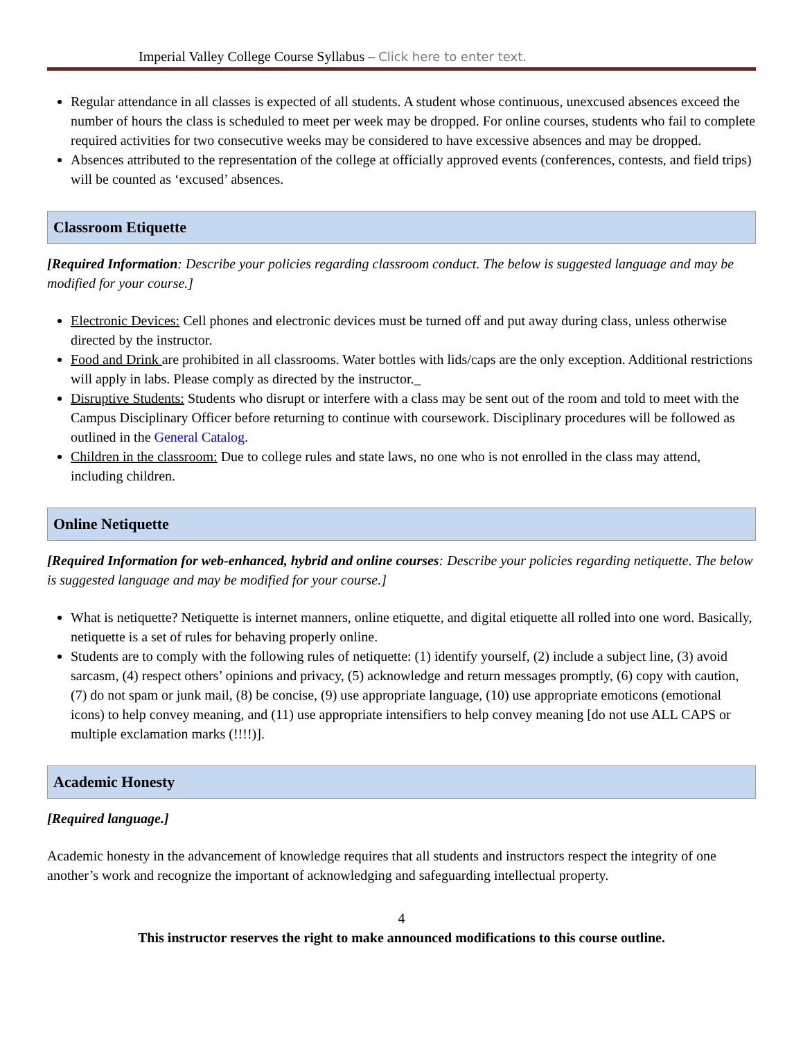Imperial Valley College Course Syllabus – Click here to enter text.
Regular attendance in all classes is expected of all students. A student whose continuous, unexcused absences exceed the number of hours the class is scheduled to meet per week may be dropped. For online courses, students who fail to complete required activities for two consecutive weeks may be considered to have excessive absences and may be dropped.
Absences attributed to the representation of the college at officially approved events (conferences, contests, and field trips) will be counted as ‘excused’ absences.
Classroom Etiquette
[Required Information: Describe your policies regarding classroom conduct. The below is suggested language and may be modified for your course.]
Electronic Devices: Cell phones and electronic devices must be turned off and put away during class, unless otherwise directed by the instructor.
Food and Drink are prohibited in all classrooms. Water bottles with lids/caps are the only exception. Additional restrictions will apply in labs. Please comply as directed by the instructor._
Disruptive Students: Students who disrupt or interfere with a class may be sent out of the room and told to meet with the Campus Disciplinary Officer before returning to continue with coursework. Disciplinary procedures will be followed as outlined in the General Catalog.
Children in the classroom: Due to college rules and state laws, no one who is not enrolled in the class may attend, including children.
Online Netiquette
[Required Information for web-enhanced, hybrid and online courses: Describe your policies regarding netiquette. The below is suggested language and may be modified for your course.]
What is netiquette? Netiquette is internet manners, online etiquette, and digital etiquette all rolled into one word. Basically, netiquette is a set of rules for behaving properly online.
Students are to comply with the following rules of netiquette: (1) identify yourself, (2) include a subject line, (3) avoid sarcasm, (4) respect others’ opinions and privacy, (5) acknowledge and return messages promptly, (6) copy with caution, (7) do not spam or junk mail, (8) be concise, (9) use appropriate language, (10) use appropriate emoticons (emotional icons) to help convey meaning, and (11) use appropriate intensifiers to help convey meaning [do not use ALL CAPS or multiple exclamation marks (!!!!)].
Academic Honesty
[Required language.]
Academic honesty in the advancement of knowledge requires that all students and instructors respect the integrity of one another’s work and recognize the important of acknowledging and safeguarding intellectual property.
4
This instructor reserves the right to make announced modifications to this course outline.